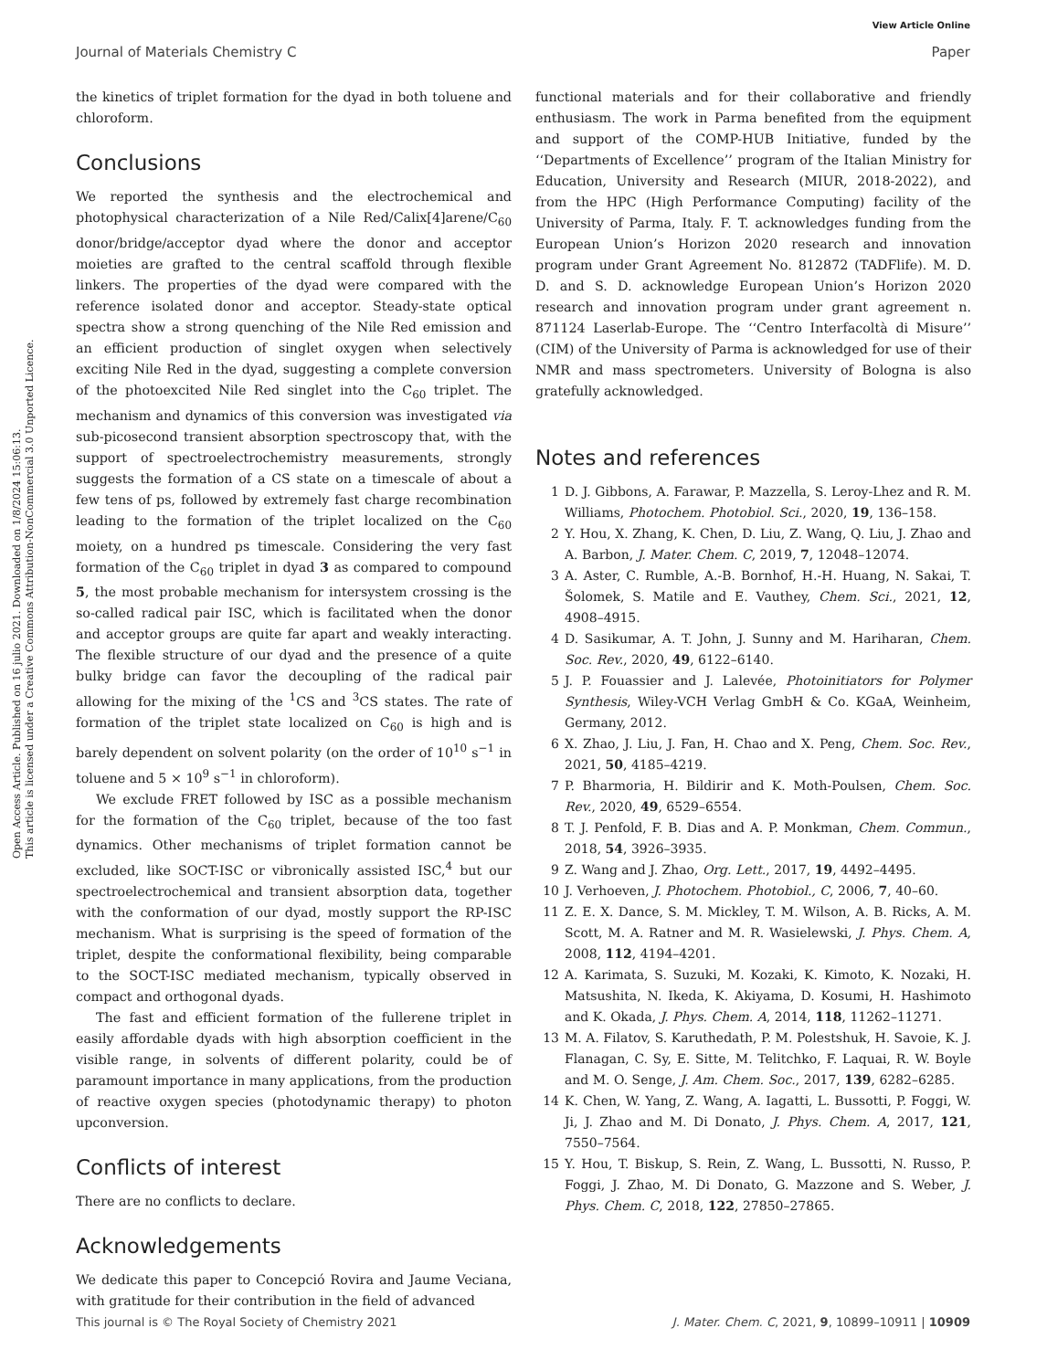Open Access Article. Published on 16 julio 2021. Downloaded on 1/8/2024 15:06:13.
This article is licensed under a Creative Commons Attribution-NonCommercial 3.0 Unported Licence.
View Article Online
Journal of Materials Chemistry C Paper
the kinetics of triplet formation for the dyad in both toluene and chloroform.
Conclusions
We reported the synthesis and the electrochemical and photophysical characterization of a Nile Red/Calix[4]arene/C<sub>60</sub> donor/bridge/acceptor dyad where the donor and acceptor moieties are grafted to the central scaffold through flexible linkers. The properties of the dyad were compared with the reference isolated donor and acceptor. Steady-state optical spectra show a strong quenching of the Nile Red emission and an efficient production of singlet oxygen when selectively exciting Nile Red in the dyad, suggesting a complete conversion of the photoexcited Nile Red singlet into the C<sub>60</sub> triplet. The mechanism and dynamics of this conversion was investigated via sub-picosecond transient absorption spectroscopy that, with the support of spectroelectrochemistry measurements, strongly suggests the formation of a CS state on a timescale of about a few tens of ps, followed by extremely fast charge recombination leading to the formation of the triplet localized on the C<sub>60</sub> moiety, on a hundred ps timescale. Considering the very fast formation of the C<sub>60</sub> triplet in dyad 3 as compared to compound 5, the most probable mechanism for intersystem crossing is the so-called radical pair ISC, which is facilitated when the donor and acceptor groups are quite far apart and weakly interacting. The flexible structure of our dyad and the presence of a quite bulky bridge can favor the decoupling of the radical pair allowing for the mixing of the <sup>1</sup>CS and <sup>3</sup>CS states. The rate of formation of the triplet state localized on C<sub>60</sub> is high and is barely dependent on solvent polarity (on the order of 10<sup>10</sup> s<sup>−1</sup> in toluene and 5 × 10<sup>9</sup> s<sup>−1</sup> in chloroform).
We exclude FRET followed by ISC as a possible mechanism for the formation of the C<sub>60</sub> triplet, because of the too fast dynamics. Other mechanisms of triplet formation cannot be excluded, like SOCT-ISC or vibronically assisted ISC,<sup>4</sup> but our spectroelectrochemical and transient absorption data, together with the conformation of our dyad, mostly support the RP-ISC mechanism. What is surprising is the speed of formation of the triplet, despite the conformational flexibility, being comparable to the SOCT-ISC mediated mechanism, typically observed in compact and orthogonal dyads.
The fast and efficient formation of the fullerene triplet in easily affordable dyads with high absorption coefficient in the visible range, in solvents of different polarity, could be of paramount importance in many applications, from the production of reactive oxygen species (photodynamic therapy) to photon upconversion.
Conflicts of interest
There are no conflicts to declare.
Acknowledgements
We dedicate this paper to Concepció Rovira and Jaume Veciana, with gratitude for their contribution in the field of advanced
functional materials and for their collaborative and friendly enthusiasm. The work in Parma benefited from the equipment and support of the COMP-HUB Initiative, funded by the ‘‘Departments of Excellence’’ program of the Italian Ministry for Education, University and Research (MIUR, 2018-2022), and from the HPC (High Performance Computing) facility of the University of Parma, Italy. F. T. acknowledges funding from the European Union’s Horizon 2020 research and innovation program under Grant Agreement No. 812872 (TADFlife). M. D. D. and S. D. acknowledge European Union’s Horizon 2020 research and innovation program under grant agreement n. 871124 Laserlab-Europe. The ‘‘Centro Interfacoltà di Misure’’ (CIM) of the University of Parma is acknowledged for use of their NMR and mass spectrometers. University of Bologna is also gratefully acknowledged.
Notes and references
1 D. J. Gibbons, A. Farawar, P. Mazzella, S. Leroy-Lhez and R. M. Williams, Photochem. Photobiol. Sci., 2020, 19, 136–158.
2 Y. Hou, X. Zhang, K. Chen, D. Liu, Z. Wang, Q. Liu, J. Zhao and A. Barbon, J. Mater. Chem. C, 2019, 7, 12048–12074.
3 A. Aster, C. Rumble, A.-B. Bornhof, H.-H. Huang, N. Sakai, T. Šolomek, S. Matile and E. Vauthey, Chem. Sci., 2021, 12, 4908–4915.
4 D. Sasikumar, A. T. John, J. Sunny and M. Hariharan, Chem. Soc. Rev., 2020, 49, 6122–6140.
5 J. P. Fouassier and J. Lalevée, Photoinitiators for Polymer Synthesis, Wiley-VCH Verlag GmbH & Co. KGaA, Weinheim, Germany, 2012.
6 X. Zhao, J. Liu, J. Fan, H. Chao and X. Peng, Chem. Soc. Rev., 2021, 50, 4185–4219.
7 P. Bharmoria, H. Bildirir and K. Moth-Poulsen, Chem. Soc. Rev., 2020, 49, 6529–6554.
8 T. J. Penfold, F. B. Dias and A. P. Monkman, Chem. Commun., 2018, 54, 3926–3935.
9 Z. Wang and J. Zhao, Org. Lett., 2017, 19, 4492–4495.
10 J. Verhoeven, J. Photochem. Photobiol., C, 2006, 7, 40–60.
11 Z. E. X. Dance, S. M. Mickley, T. M. Wilson, A. B. Ricks, A. M. Scott, M. A. Ratner and M. R. Wasielewski, J. Phys. Chem. A, 2008, 112, 4194–4201.
12 A. Karimata, S. Suzuki, M. Kozaki, K. Kimoto, K. Nozaki, H. Matsushita, N. Ikeda, K. Akiyama, D. Kosumi, H. Hashimoto and K. Okada, J. Phys. Chem. A, 2014, 118, 11262–11271.
13 M. A. Filatov, S. Karuthedath, P. M. Polestshuk, H. Savoie, K. J. Flanagan, C. Sy, E. Sitte, M. Telitchko, F. Laquai, R. W. Boyle and M. O. Senge, J. Am. Chem. Soc., 2017, 139, 6282–6285.
14 K. Chen, W. Yang, Z. Wang, A. Iagatti, L. Bussotti, P. Foggi, W. Ji, J. Zhao and M. Di Donato, J. Phys. Chem. A, 2017, 121, 7550–7564.
15 Y. Hou, T. Biskup, S. Rein, Z. Wang, L. Bussotti, N. Russo, P. Foggi, J. Zhao, M. Di Donato, G. Mazzone and S. Weber, J. Phys. Chem. C, 2018, 122, 27850–27865.
This journal is © The Royal Society of Chemistry 2021 J. Mater. Chem. C, 2021, 9, 10899–10911 | 10909